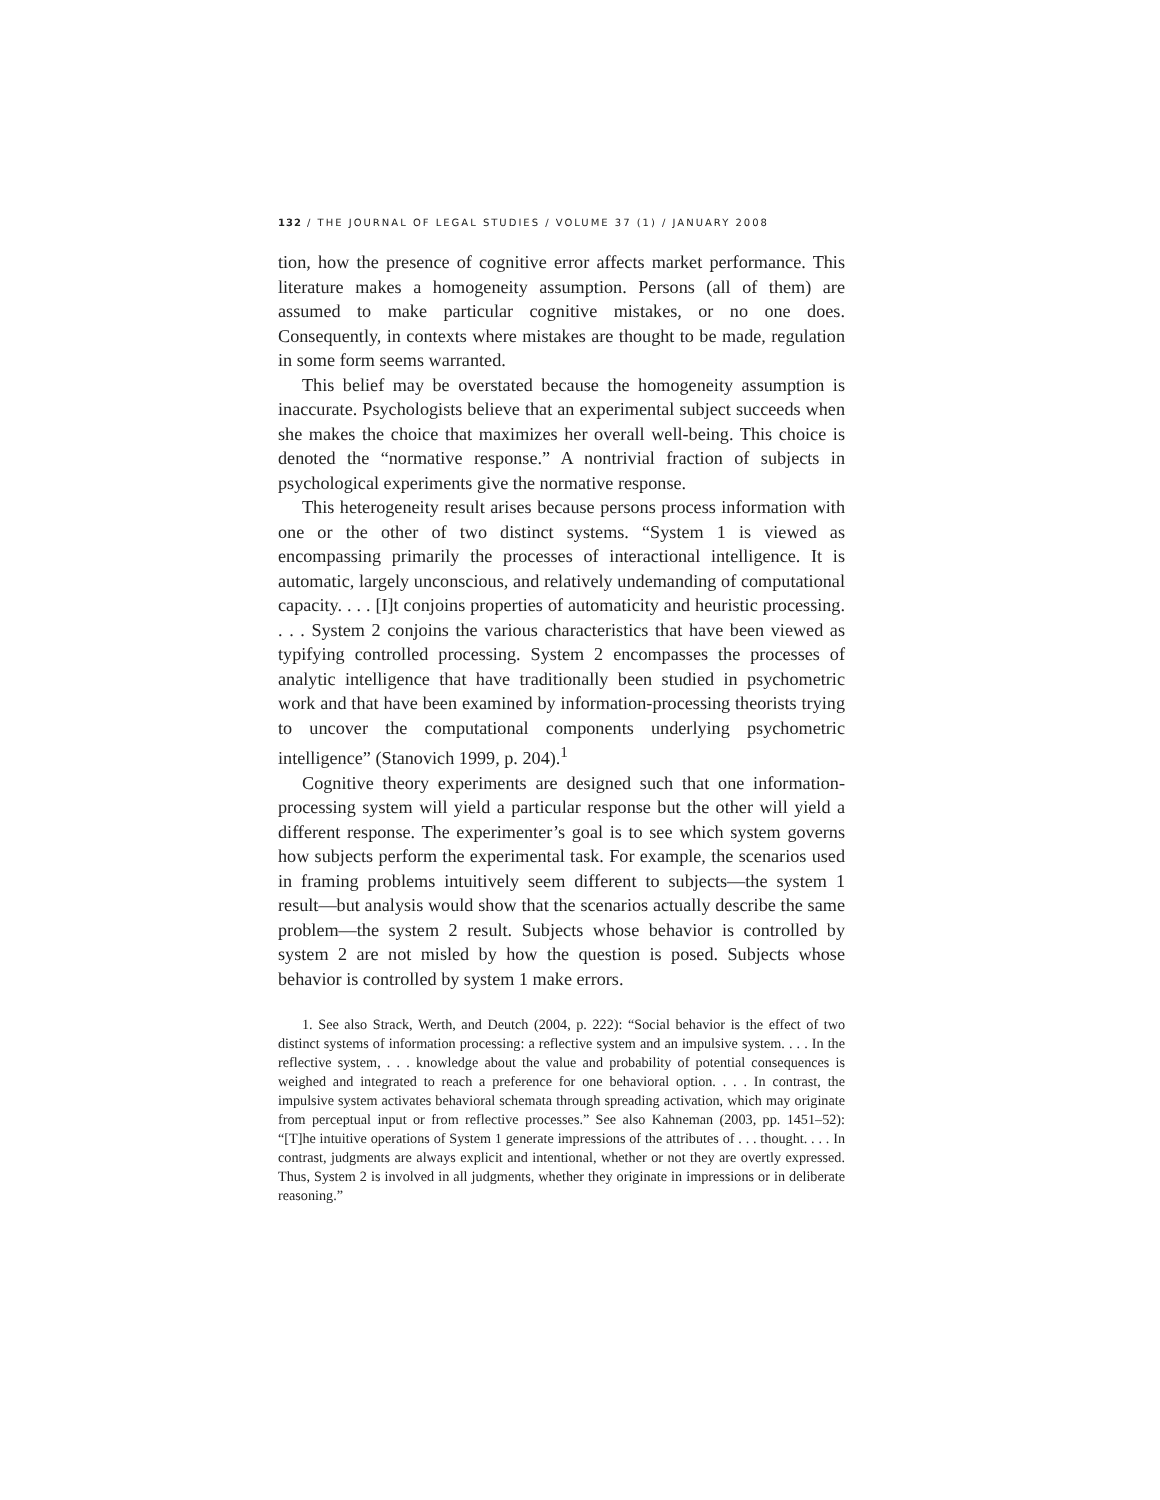132 / THE JOURNAL OF LEGAL STUDIES / VOLUME 37 (1) / JANUARY 2008
tion, how the presence of cognitive error affects market performance. This literature makes a homogeneity assumption. Persons (all of them) are assumed to make particular cognitive mistakes, or no one does. Consequently, in contexts where mistakes are thought to be made, regulation in some form seems warranted.
This belief may be overstated because the homogeneity assumption is inaccurate. Psychologists believe that an experimental subject succeeds when she makes the choice that maximizes her overall well-being. This choice is denoted the “normative response.” A nontrivial fraction of subjects in psychological experiments give the normative response.
This heterogeneity result arises because persons process information with one or the other of two distinct systems. “System 1 is viewed as encompassing primarily the processes of interactional intelligence. It is automatic, largely unconscious, and relatively undemanding of computational capacity. . . . [I]t conjoins properties of automaticity and heuristic processing. . . . System 2 conjoins the various characteristics that have been viewed as typifying controlled processing. System 2 encompasses the processes of analytic intelligence that have traditionally been studied in psychometric work and that have been examined by information-processing theorists trying to uncover the computational components underlying psychometric intelligence” (Stanovich 1999, p. 204).<sup>1</sup>
Cognitive theory experiments are designed such that one information-processing system will yield a particular response but the other will yield a different response. The experimenter’s goal is to see which system governs how subjects perform the experimental task. For example, the scenarios used in framing problems intuitively seem different to subjects—the system 1 result—but analysis would show that the scenarios actually describe the same problem—the system 2 result. Subjects whose behavior is controlled by system 2 are not misled by how the question is posed. Subjects whose behavior is controlled by system 1 make errors.
1. See also Strack, Werth, and Deutch (2004, p. 222): “Social behavior is the effect of two distinct systems of information processing: a reflective system and an impulsive system. . . . In the reflective system, . . . knowledge about the value and probability of potential consequences is weighed and integrated to reach a preference for one behavioral option. . . . In contrast, the impulsive system activates behavioral schemata through spreading activation, which may originate from perceptual input or from reflective processes.” See also Kahneman (2003, pp. 1451–52): “[T]he intuitive operations of System 1 generate impressions of the attributes of . . . thought. . . . In contrast, judgments are always explicit and intentional, whether or not they are overtly expressed. Thus, System 2 is involved in all judgments, whether they originate in impressions or in deliberate reasoning.”